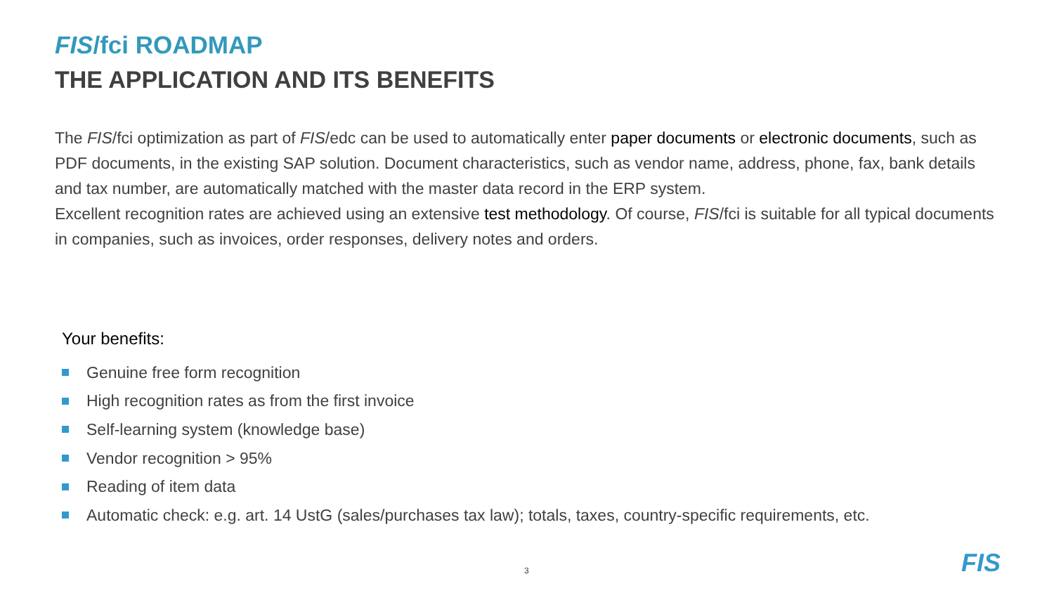FIS/fci ROADMAP
THE APPLICATION AND ITS BENEFITS
The FIS/fci optimization as part of FIS/edc can be used to automatically enter paper documents or electronic documents, such as PDF documents, in the existing SAP solution. Document characteristics, such as vendor name, address, phone, fax, bank details and tax number, are automatically matched with the master data record in the ERP system.
Excellent recognition rates are achieved using an extensive test methodology. Of course, FIS/fci is suitable for all typical documents in companies, such as invoices, order responses, delivery notes and orders.
Your benefits:
Genuine free form recognition
High recognition rates as from the first invoice
Self-learning system (knowledge base)
Vendor recognition > 95%
Reading of item data
Automatic check: e.g. art. 14 UstG (sales/purchases tax law); totals, taxes, country-specific requirements, etc.
3 FIS